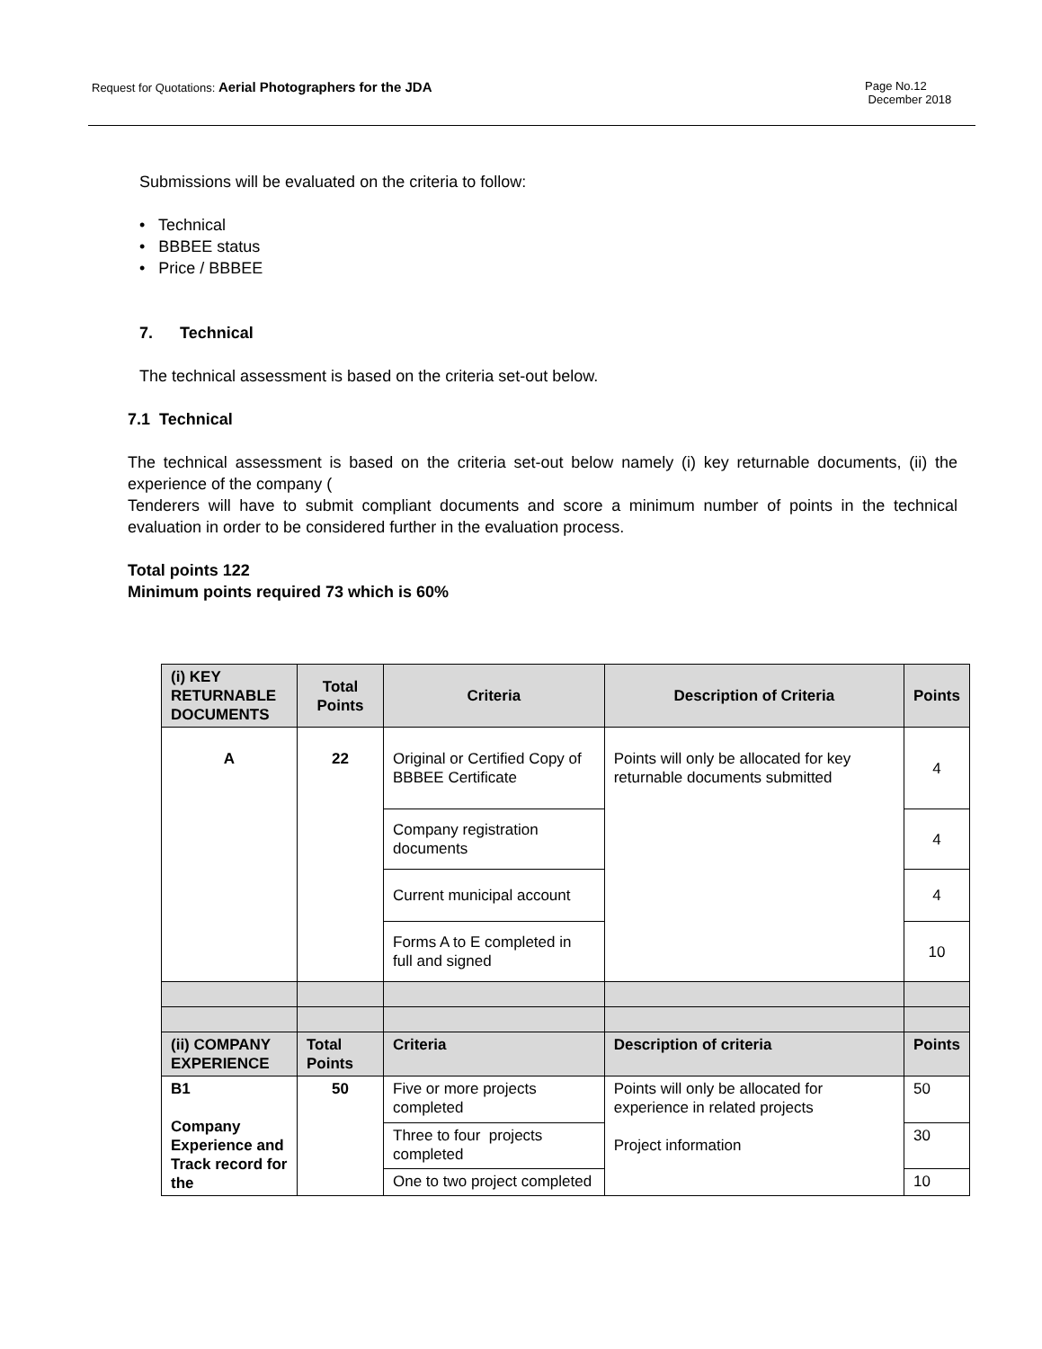Request for Quotations: Aerial Photographers for the JDA
Page No.12
December 2018
Submissions will be evaluated on the criteria to follow:
• Technical
• BBBEE status
• Price / BBBEE
7. Technical
The technical assessment is based on the criteria set-out below.
7.1 Technical
The technical assessment is based on the criteria set-out below namely (i) key returnable documents, (ii) the experience of the company (
Tenderers will have to submit compliant documents and score a minimum number of points in the technical evaluation in order to be considered further in the evaluation process.
Total points 122
Minimum points required 73 which is 60%
| (i) KEY RETURNABLE DOCUMENTS | Total Points | Criteria | Description of Criteria | Points |
| --- | --- | --- | --- | --- |
| A | 22 | Original or Certified Copy of BBBEE Certificate | Points will only be allocated for key returnable documents submitted | 4 |
| | | Company registration documents | | 4 |
| | | Current municipal account | | 4 |
| | | Forms A to E completed in full and signed | | 10 |
| (ii) COMPANY EXPERIENCE | Total Points | Criteria | Description of criteria | Points |
| B1 Company Experience and Track record for the | 50 | Five or more projects completed | Points will only be allocated for experience in related projects Project information | 50 |
| | | Three to four projects completed | | 30 |
| | | One to two project completed | | 10 |